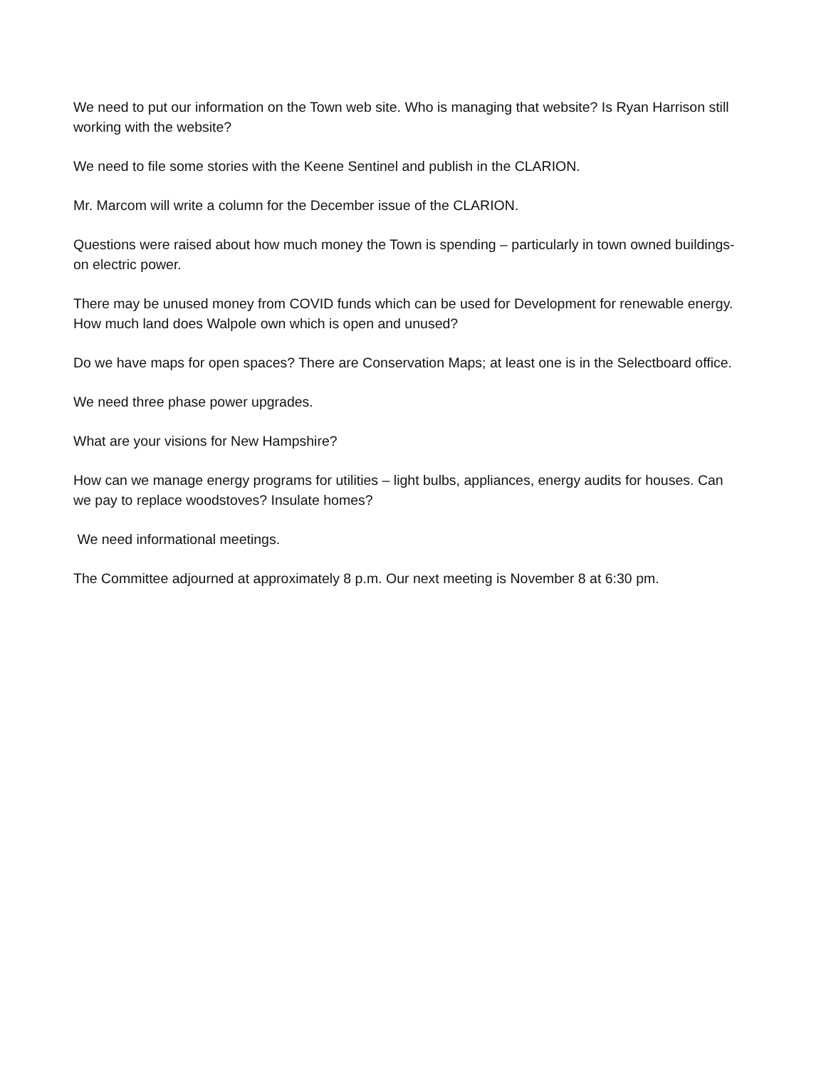We need to put our information on the Town web site. Who is managing that website? Is Ryan Harrison still working with the website?
We need to file some stories with the Keene Sentinel and publish in the CLARION.
Mr. Marcom will write a column for the December issue of the CLARION.
Questions were raised about how much money the Town is spending – particularly in town owned buildings- on electric power.
There may be unused money from COVID funds which can be used for Development for renewable energy. How much land does Walpole own which is open and unused?
Do we have maps for open spaces? There are Conservation Maps; at least one is in the Selectboard office.
We need three phase power upgrades.
What are your visions for New Hampshire?
How can we manage energy programs for utilities – light bulbs, appliances, energy audits for houses. Can we pay to replace woodstoves? Insulate homes?
We need informational meetings.
The Committee adjourned at approximately 8 p.m. Our next meeting is November 8 at 6:30 pm.